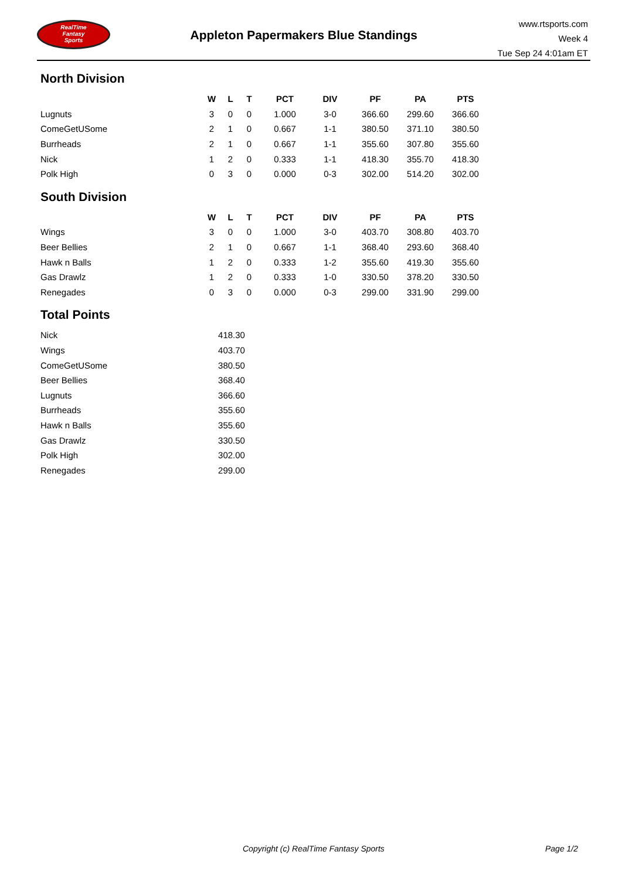RealTime
Fantasy
Sports
Appleton Papermakers Blue Standings
www.rtsports.com
Week 4
Tue Sep 24 4:01am ET
North Division
| | W | L | T | PCT | DIV | PF | PA | PTS |
| --- | --- | --- | --- | --- | --- | --- | --- | --- |
| Lugnuts | 3 | 0 | 0 | 1.000 | 3-0 | 366.60 | 299.60 | 366.60 |
| ComeGetUSome | 2 | 1 | 0 | 0.667 | 1-1 | 380.50 | 371.10 | 380.50 |
| Burrheads | 2 | 1 | 0 | 0.667 | 1-1 | 355.60 | 307.80 | 355.60 |
| Nick | 1 | 2 | 0 | 0.333 | 1-1 | 418.30 | 355.70 | 418.30 |
| Polk High | 0 | 3 | 0 | 0.000 | 0-3 | 302.00 | 514.20 | 302.00 |
South Division
| | W | L | T | PCT | DIV | PF | PA | PTS |
| --- | --- | --- | --- | --- | --- | --- | --- | --- |
| Wings | 3 | 0 | 0 | 1.000 | 3-0 | 403.70 | 308.80 | 403.70 |
| Beer Bellies | 2 | 1 | 0 | 0.667 | 1-1 | 368.40 | 293.60 | 368.40 |
| Hawk n Balls | 1 | 2 | 0 | 0.333 | 1-2 | 355.60 | 419.30 | 355.60 |
| Gas Drawlz | 1 | 2 | 0 | 0.333 | 1-0 | 330.50 | 378.20 | 330.50 |
| Renegades | 0 | 3 | 0 | 0.000 | 0-3 | 299.00 | 331.90 | 299.00 |
Total Points
| Nick | 418.30 |
| Wings | 403.70 |
| ComeGetUSome | 380.50 |
| Beer Bellies | 368.40 |
| Lugnuts | 366.60 |
| Burrheads | 355.60 |
| Hawk n Balls | 355.60 |
| Gas Drawlz | 330.50 |
| Polk High | 302.00 |
| Renegades | 299.00 |
Copyright (c) RealTime Fantasy Sports Page 1/2